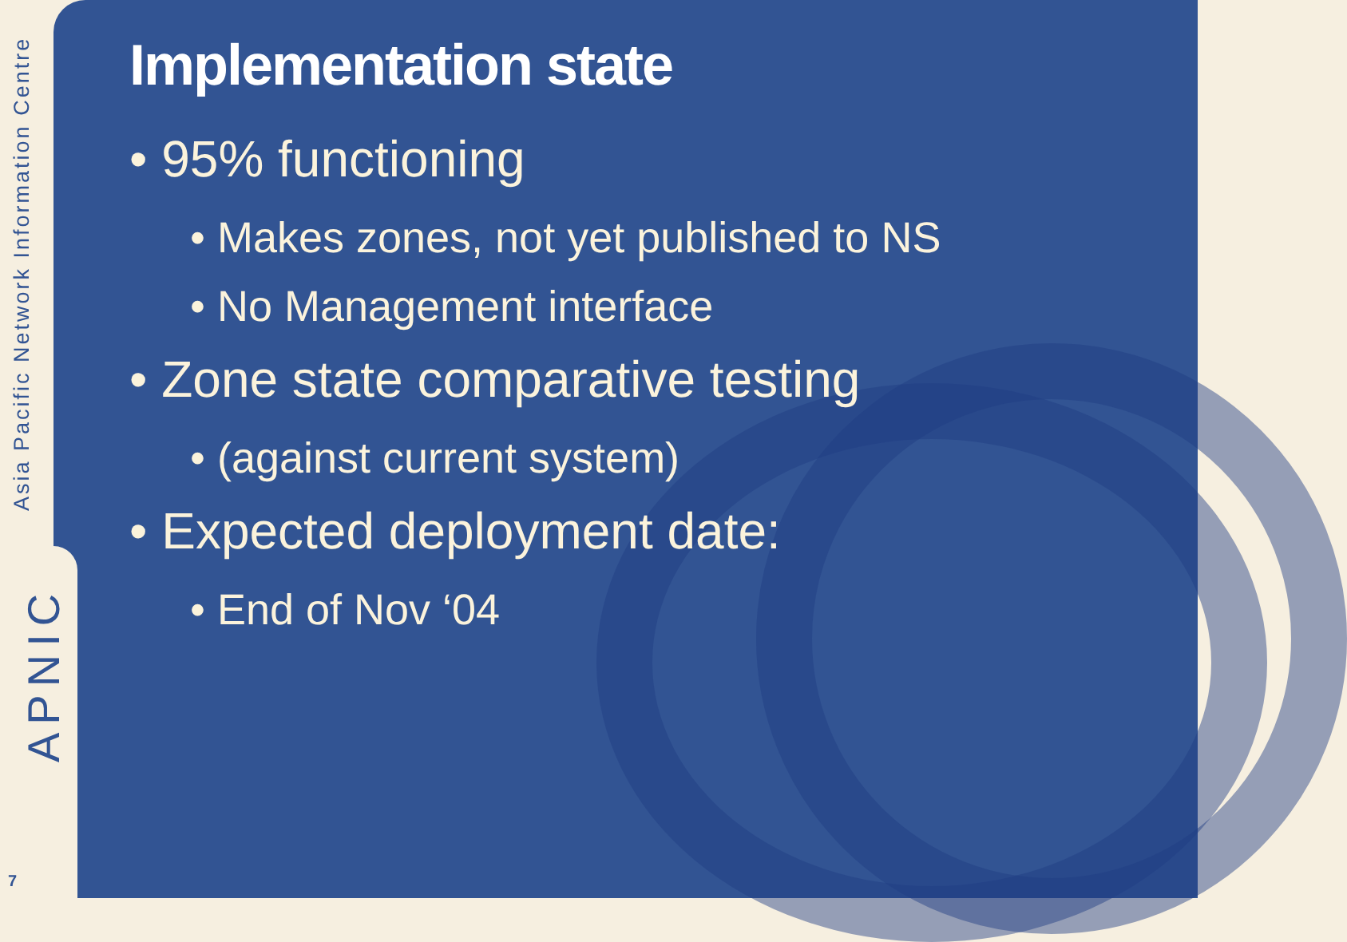Asia Pacific Network Information Centre
APNIC
7
Implementation state
• 95% functioning
• Makes zones, not yet published to NS
• No Management interface
• Zone state comparative testing
• (against current system)
• Expected deployment date:
• End of Nov ‘04